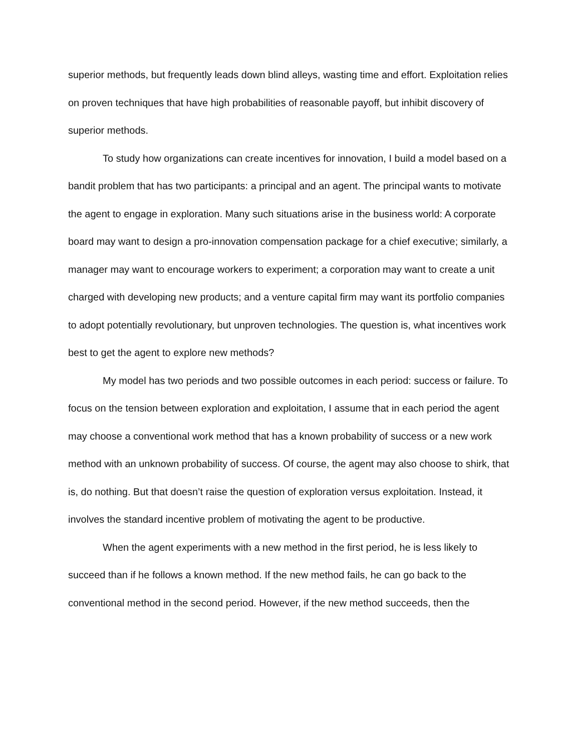superior methods, but frequently leads down blind alleys, wasting time and effort. Exploitation relies on proven techniques that have high probabilities of reasonable payoff, but inhibit discovery of superior methods.
To study how organizations can create incentives for innovation, I build a model based on a bandit problem that has two participants: a principal and an agent. The principal wants to motivate the agent to engage in exploration. Many such situations arise in the business world: A corporate board may want to design a pro-innovation compensation package for a chief executive; similarly, a manager may want to encourage workers to experiment; a corporation may want to create a unit charged with developing new products; and a venture capital firm may want its portfolio companies to adopt potentially revolutionary, but unproven technologies. The question is, what incentives work best to get the agent to explore new methods?
My model has two periods and two possible outcomes in each period: success or failure. To focus on the tension between exploration and exploitation, I assume that in each period the agent may choose a conventional work method that has a known probability of success or a new work method with an unknown probability of success. Of course, the agent may also choose to shirk, that is, do nothing. But that doesn’t raise the question of exploration versus exploitation. Instead, it involves the standard incentive problem of motivating the agent to be productive.
When the agent experiments with a new method in the first period, he is less likely to succeed than if he follows a known method. If the new method fails, he can go back to the conventional method in the second period. However, if the new method succeeds, then the